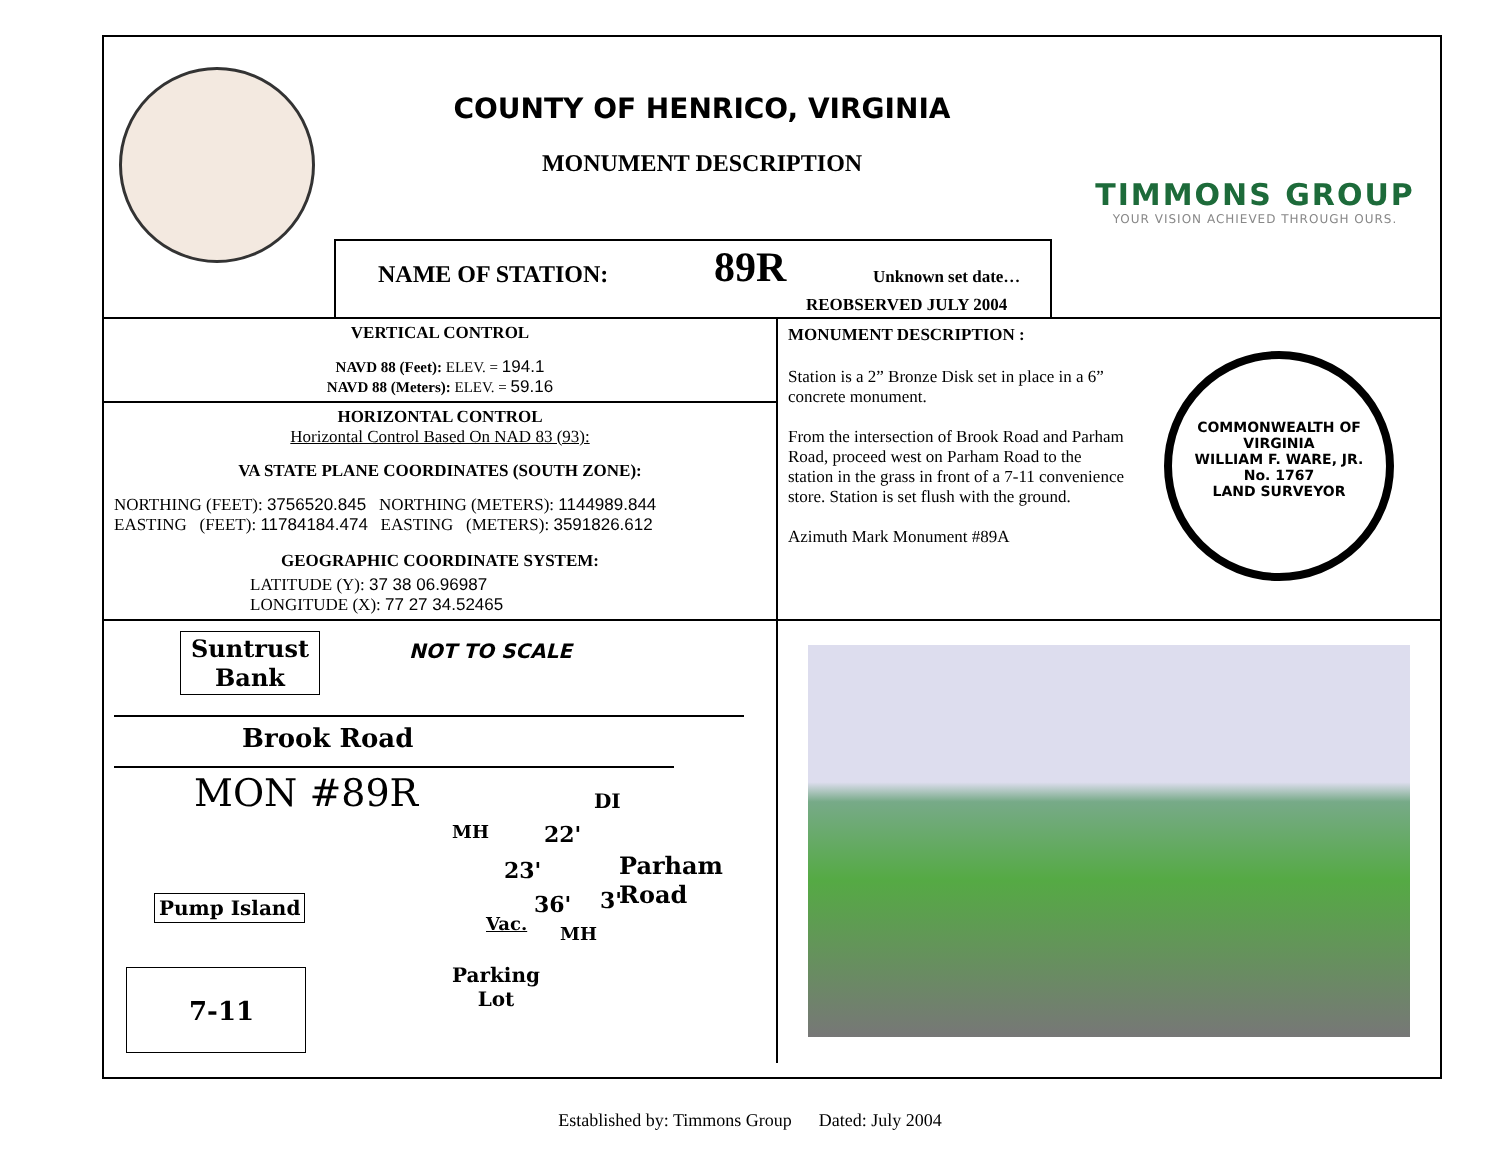COUNTY OF HENRICO, VIRGINIA
MONUMENT DESCRIPTION
TIMMONS GROUP
YOUR VISION ACHIEVED THROUGH OURS.
NAME OF STATION: 89R Unknown set date…
REOBSERVED JULY 2004
VERTICAL CONTROL
NAVD 88 (Feet): ELEV. = 194.1
NAVD 88 (Meters): ELEV. = 59.16
HORIZONTAL CONTROL
Horizontal Control Based On NAD 83 (93):
VA STATE PLANE COORDINATES (SOUTH ZONE):
NORTHING (FEET): 3756520.845 NORTHING (METERS): 1144989.844
EASTING (FEET): 11784184.474 EASTING (METERS): 3591826.612
GEOGRAPHIC COORDINATE SYSTEM:
LATITUDE (Y): 37 38 06.96987
LONGITUDE (X): 77 27 34.52465
MONUMENT DESCRIPTION :
Station is a 2” Bronze Disk set in place in a 6” concrete monument.
From the intersection of Brook Road and Parham Road, proceed west on Parham Road to the station in the grass in front of a 7-11 convenience store. Station is set flush with the ground.
Azimuth Mark Monument #89A
COMMONWEALTH OF VIRGINIA
WILLIAM F. WARE, JR.
No. 1767
LAND SURVEYOR
Suntrust
Bank
NOT TO SCALE
Brook Road
MON #89R DI
MH 22'
23'
3'
36'
Parham Road
Pump Island
Vac. MH
Parking
Lot
7-11
Established by: Timmons Group Dated: July 2004